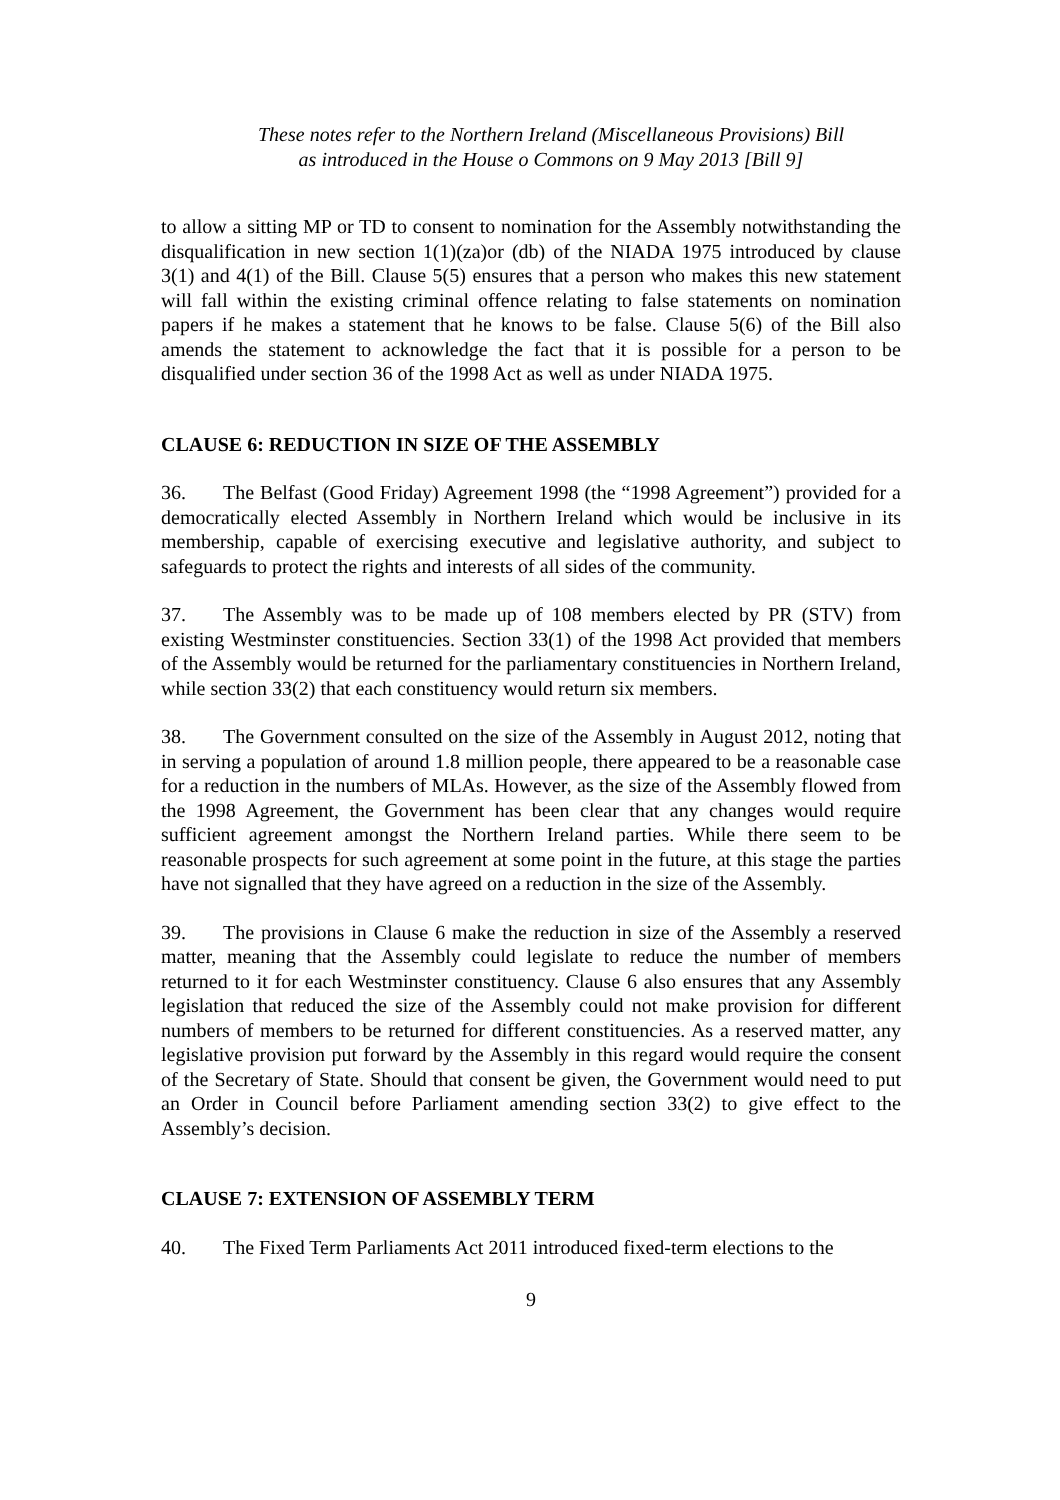These notes refer to the Northern Ireland (Miscellaneous Provisions) Bill
as introduced in the House o Commons on 9 May 2013 [Bill 9]
to allow a sitting MP or TD to consent to nomination for the Assembly notwithstanding the disqualification in new section 1(1)(za)or (db) of the NIADA 1975 introduced by clause 3(1) and 4(1) of the Bill. Clause 5(5) ensures that a person who makes this new statement will fall within the existing criminal offence relating to false statements on nomination papers if he makes a statement that he knows to be false. Clause 5(6) of the Bill also amends the statement to acknowledge the fact that it is possible for a person to be disqualified under section 36 of the 1998 Act as well as under NIADA 1975.
CLAUSE 6: REDUCTION IN SIZE OF THE ASSEMBLY
36. The Belfast (Good Friday) Agreement 1998 (the “1998 Agreement”) provided for a democratically elected Assembly in Northern Ireland which would be inclusive in its membership, capable of exercising executive and legislative authority, and subject to safeguards to protect the rights and interests of all sides of the community.
37. The Assembly was to be made up of 108 members elected by PR (STV) from existing Westminster constituencies. Section 33(1) of the 1998 Act provided that members of the Assembly would be returned for the parliamentary constituencies in Northern Ireland, while section 33(2) that each constituency would return six members.
38. The Government consulted on the size of the Assembly in August 2012, noting that in serving a population of around 1.8 million people, there appeared to be a reasonable case for a reduction in the numbers of MLAs. However, as the size of the Assembly flowed from the 1998 Agreement, the Government has been clear that any changes would require sufficient agreement amongst the Northern Ireland parties. While there seem to be reasonable prospects for such agreement at some point in the future, at this stage the parties have not signalled that they have agreed on a reduction in the size of the Assembly.
39. The provisions in Clause 6 make the reduction in size of the Assembly a reserved matter, meaning that the Assembly could legislate to reduce the number of members returned to it for each Westminster constituency. Clause 6 also ensures that any Assembly legislation that reduced the size of the Assembly could not make provision for different numbers of members to be returned for different constituencies. As a reserved matter, any legislative provision put forward by the Assembly in this regard would require the consent of the Secretary of State. Should that consent be given, the Government would need to put an Order in Council before Parliament amending section 33(2) to give effect to the Assembly’s decision.
CLAUSE 7: EXTENSION OF ASSEMBLY TERM
40. The Fixed Term Parliaments Act 2011 introduced fixed-term elections to the
9